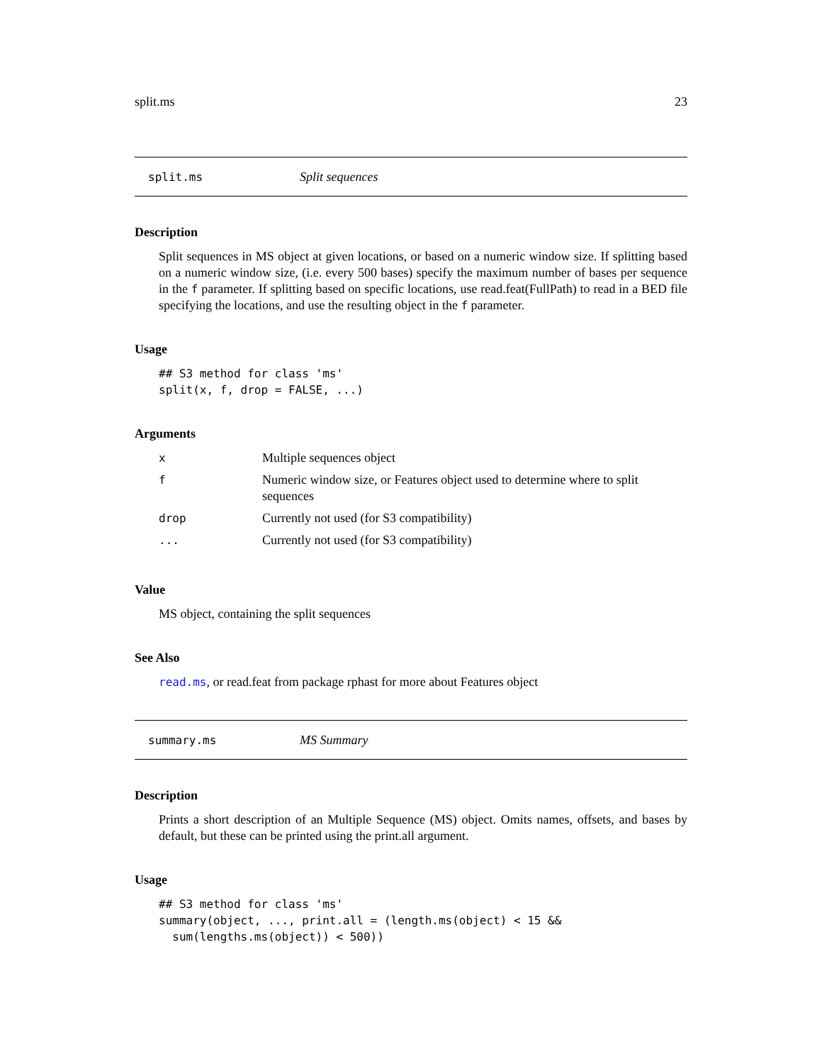split.ms 23
split.ms Split sequences
Description
Split sequences in MS object at given locations, or based on a numeric window size. If splitting based on a numeric window size, (i.e. every 500 bases) specify the maximum number of bases per sequence in the f parameter. If splitting based on specific locations, use read.feat(FullPath) to read in a BED file specifying the locations, and use the resulting object in the f parameter.
Usage
## S3 method for class 'ms'
split(x, f, drop = FALSE, ...)
Arguments
| x | Multiple sequences object |
| f | Numeric window size, or Features object used to determine where to split sequences |
| drop | Currently not used (for S3 compatibility) |
| ... | Currently not used (for S3 compatibility) |
Value
MS object, containing the split sequences
See Also
read.ms, or read.feat from package rphast for more about Features object
summary.ms MS Summary
Description
Prints a short description of an Multiple Sequence (MS) object. Omits names, offsets, and bases by default, but these can be printed using the print.all argument.
Usage
## S3 method for class 'ms'
summary(object, ..., print.all = (length.ms(object) < 15 &&
  sum(lengths.ms(object)) < 500))